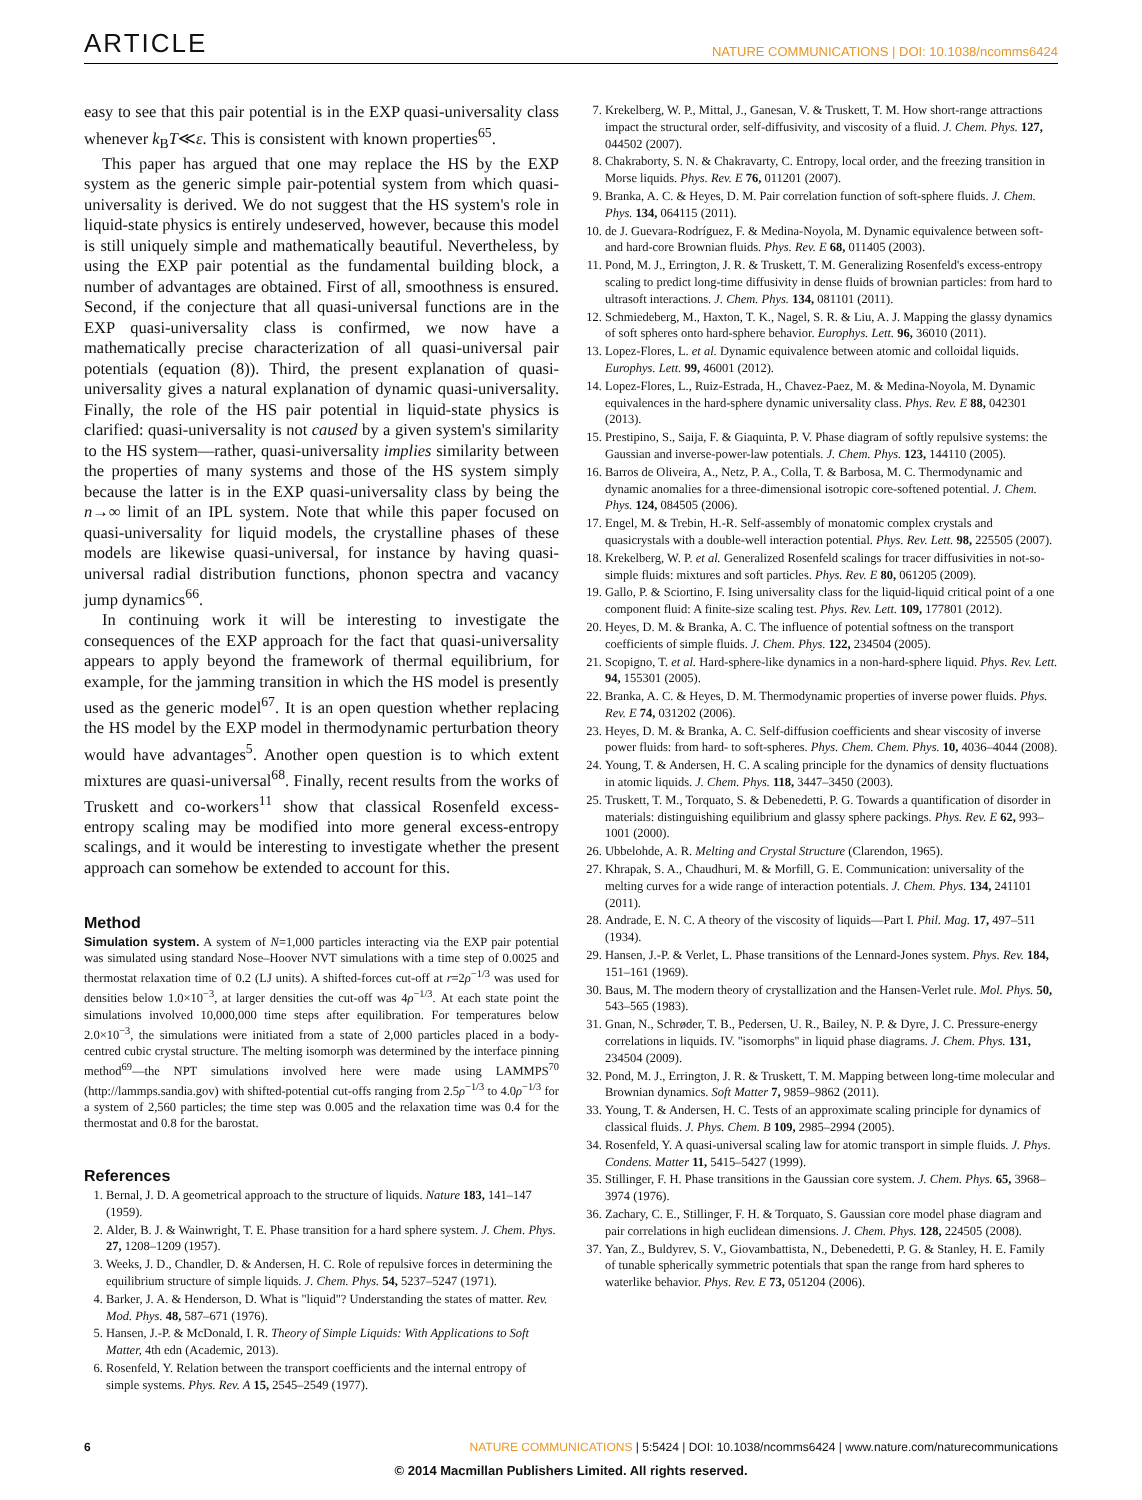ARTICLE NATURE COMMUNICATIONS | DOI: 10.1038/ncomms6424
easy to see that this pair potential is in the EXP quasi-universality class whenever k<sub>B</sub>T≪ε. This is consistent with known properties<sup>65</sup>.
This paper has argued that one may replace the HS by the EXP system as the generic simple pair-potential system from which quasi-universality is derived. We do not suggest that the HS system's role in liquid-state physics is entirely undeserved, however, because this model is still uniquely simple and mathematically beautiful. Nevertheless, by using the EXP pair potential as the fundamental building block, a number of advantages are obtained. First of all, smoothness is ensured. Second, if the conjecture that all quasi-universal functions are in the EXP quasi-universality class is confirmed, we now have a mathematically precise characterization of all quasi-universal pair potentials (equation (8)). Third, the present explanation of quasi-universality gives a natural explanation of dynamic quasi-universality. Finally, the role of the HS pair potential in liquid-state physics is clarified: quasi-universality is not caused by a given system's similarity to the HS system—rather, quasi-universality implies similarity between the properties of many systems and those of the HS system simply because the latter is in the EXP quasi-universality class by being the n→∞ limit of an IPL system. Note that while this paper focused on quasi-universality for liquid models, the crystalline phases of these models are likewise quasi-universal, for instance by having quasi-universal radial distribution functions, phonon spectra and vacancy jump dynamics<sup>66</sup>.
In continuing work it will be interesting to investigate the consequences of the EXP approach for the fact that quasi-universality appears to apply beyond the framework of thermal equilibrium, for example, for the jamming transition in which the HS model is presently used as the generic model<sup>67</sup>. It is an open question whether replacing the HS model by the EXP model in thermodynamic perturbation theory would have advantages<sup>5</sup>. Another open question is to which extent mixtures are quasi-universal<sup>68</sup>. Finally, recent results from the works of Truskett and co-workers<sup>11</sup> show that classical Rosenfeld excess-entropy scaling may be modified into more general excess-entropy scalings, and it would be interesting to investigate whether the present approach can somehow be extended to account for this.
Method
Simulation system. A system of N=1,000 particles interacting via the EXP pair potential was simulated using standard Nose–Hoover NVT simulations with a time step of 0.0025 and thermostat relaxation time of 0.2 (LJ units). A shifted-forces cut-off at r=2ρ<sup>−1/3</sup> was used for densities below 1.0×10<sup>−3</sup>, at larger densities the cut-off was 4ρ<sup>−1/3</sup>. At each state point the simulations involved 10,000,000 time steps after equilibration. For temperatures below 2.0×10<sup>−3</sup>, the simulations were initiated from a state of 2,000 particles placed in a body-centred cubic crystal structure. The melting isomorph was determined by the interface pinning method<sup>69</sup>—the NPT simulations involved here were made using LAMMPS<sup>70</sup> (http://lammps.sandia.gov) with shifted-potential cut-offs ranging from 2.5ρ<sup>−1/3</sup> to 4.0ρ<sup>−1/3</sup> for a system of 2,560 particles; the time step was 0.005 and the relaxation time was 0.4 for the thermostat and 0.8 for the barostat.
References
1. Bernal, J. D. A geometrical approach to the structure of liquids. Nature 183, 141–147 (1959).
2. Alder, B. J. & Wainwright, T. E. Phase transition for a hard sphere system. J. Chem. Phys. 27, 1208–1209 (1957).
3. Weeks, J. D., Chandler, D. & Andersen, H. C. Role of repulsive forces in determining the equilibrium structure of simple liquids. J. Chem. Phys. 54, 5237–5247 (1971).
4. Barker, J. A. & Henderson, D. What is "liquid"? Understanding the states of matter. Rev. Mod. Phys. 48, 587–671 (1976).
5. Hansen, J.-P. & McDonald, I. R. Theory of Simple Liquids: With Applications to Soft Matter, 4th edn (Academic, 2013).
6. Rosenfeld, Y. Relation between the transport coefficients and the internal entropy of simple systems. Phys. Rev. A 15, 2545–2549 (1977).
7. Krekelberg, W. P., Mittal, J., Ganesan, V. & Truskett, T. M. How short-range attractions impact the structural order, self-diffusivity, and viscosity of a fluid. J. Chem. Phys. 127, 044502 (2007).
8. Chakraborty, S. N. & Chakravarty, C. Entropy, local order, and the freezing transition in Morse liquids. Phys. Rev. E 76, 011201 (2007).
9. Branka, A. C. & Heyes, D. M. Pair correlation function of soft-sphere fluids. J. Chem. Phys. 134, 064115 (2011).
10. de J. Guevara-Rodríguez, F. & Medina-Noyola, M. Dynamic equivalence between soft- and hard-core Brownian fluids. Phys. Rev. E 68, 011405 (2003).
11. Pond, M. J., Errington, J. R. & Truskett, T. M. Generalizing Rosenfeld's excess-entropy scaling to predict long-time diffusivity in dense fluids of brownian particles: from hard to ultrasoft interactions. J. Chem. Phys. 134, 081101 (2011).
12. Schmiedeberg, M., Haxton, T. K., Nagel, S. R. & Liu, A. J. Mapping the glassy dynamics of soft spheres onto hard-sphere behavior. Europhys. Lett. 96, 36010 (2011).
13. Lopez-Flores, L. et al. Dynamic equivalence between atomic and colloidal liquids. Europhys. Lett. 99, 46001 (2012).
14. Lopez-Flores, L., Ruiz-Estrada, H., Chavez-Paez, M. & Medina-Noyola, M. Dynamic equivalences in the hard-sphere dynamic universality class. Phys. Rev. E 88, 042301 (2013).
15. Prestipino, S., Saija, F. & Giaquinta, P. V. Phase diagram of softly repulsive systems: the Gaussian and inverse-power-law potentials. J. Chem. Phys. 123, 144110 (2005).
16. Barros de Oliveira, A., Netz, P. A., Colla, T. & Barbosa, M. C. Thermodynamic and dynamic anomalies for a three-dimensional isotropic core-softened potential. J. Chem. Phys. 124, 084505 (2006).
17. Engel, M. & Trebin, H.-R. Self-assembly of monatomic complex crystals and quasicrystals with a double-well interaction potential. Phys. Rev. Lett. 98, 225505 (2007).
18. Krekelberg, W. P. et al. Generalized Rosenfeld scalings for tracer diffusivities in not-so-simple fluids: mixtures and soft particles. Phys. Rev. E 80, 061205 (2009).
19. Gallo, P. & Sciortino, F. Ising universality class for the liquid-liquid critical point of a one component fluid: A finite-size scaling test. Phys. Rev. Lett. 109, 177801 (2012).
20. Heyes, D. M. & Branka, A. C. The influence of potential softness on the transport coefficients of simple fluids. J. Chem. Phys. 122, 234504 (2005).
21. Scopigno, T. et al. Hard-sphere-like dynamics in a non-hard-sphere liquid. Phys. Rev. Lett. 94, 155301 (2005).
22. Branka, A. C. & Heyes, D. M. Thermodynamic properties of inverse power fluids. Phys. Rev. E 74, 031202 (2006).
23. Heyes, D. M. & Branka, A. C. Self-diffusion coefficients and shear viscosity of inverse power fluids: from hard- to soft-spheres. Phys. Chem. Chem. Phys. 10, 4036–4044 (2008).
24. Young, T. & Andersen, H. C. A scaling principle for the dynamics of density fluctuations in atomic liquids. J. Chem. Phys. 118, 3447–3450 (2003).
25. Truskett, T. M., Torquato, S. & Debenedetti, P. G. Towards a quantification of disorder in materials: distinguishing equilibrium and glassy sphere packings. Phys. Rev. E 62, 993–1001 (2000).
26. Ubbelohde, A. R. Melting and Crystal Structure (Clarendon, 1965).
27. Khrapak, S. A., Chaudhuri, M. & Morfill, G. E. Communication: universality of the melting curves for a wide range of interaction potentials. J. Chem. Phys. 134, 241101 (2011).
28. Andrade, E. N. C. A theory of the viscosity of liquids—Part I. Phil. Mag. 17, 497–511 (1934).
29. Hansen, J.-P. & Verlet, L. Phase transitions of the Lennard-Jones system. Phys. Rev. 184, 151–161 (1969).
30. Baus, M. The modern theory of crystallization and the Hansen-Verlet rule. Mol. Phys. 50, 543–565 (1983).
31. Gnan, N., Schrøder, T. B., Pedersen, U. R., Bailey, N. P. & Dyre, J. C. Pressure-energy correlations in liquids. IV. ''isomorphs'' in liquid phase diagrams. J. Chem. Phys. 131, 234504 (2009).
32. Pond, M. J., Errington, J. R. & Truskett, T. M. Mapping between long-time molecular and Brownian dynamics. Soft Matter 7, 9859–9862 (2011).
33. Young, T. & Andersen, H. C. Tests of an approximate scaling principle for dynamics of classical fluids. J. Phys. Chem. B 109, 2985–2994 (2005).
34. Rosenfeld, Y. A quasi-universal scaling law for atomic transport in simple fluids. J. Phys. Condens. Matter 11, 5415–5427 (1999).
35. Stillinger, F. H. Phase transitions in the Gaussian core system. J. Chem. Phys. 65, 3968–3974 (1976).
36. Zachary, C. E., Stillinger, F. H. & Torquato, S. Gaussian core model phase diagram and pair correlations in high euclidean dimensions. J. Chem. Phys. 128, 224505 (2008).
37. Yan, Z., Buldyrev, S. V., Giovambattista, N., Debenedetti, P. G. & Stanley, H. E. Family of tunable spherically symmetric potentials that span the range from hard spheres to waterlike behavior. Phys. Rev. E 73, 051204 (2006).
6 NATURE COMMUNICATIONS | 5:5424 | DOI: 10.1038/ncomms6424 | www.nature.com/naturecommunications
© 2014 Macmillan Publishers Limited. All rights reserved.